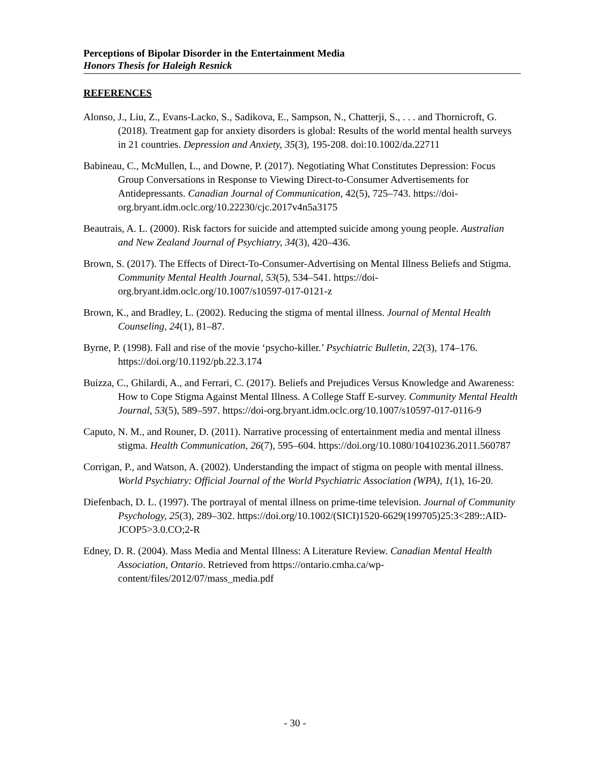Perceptions of Bipolar Disorder in the Entertainment Media
Honors Thesis for Haleigh Resnick
REFERENCES
Alonso, J., Liu, Z., Evans-Lacko, S., Sadikova, E., Sampson, N., Chatterji, S., . . . and Thornicroft, G. (2018). Treatment gap for anxiety disorders is global: Results of the world mental health surveys in 21 countries. Depression and Anxiety, 35(3), 195-208. doi:10.1002/da.22711
Babineau, C., McMullen, L., and Downe, P. (2017). Negotiating What Constitutes Depression: Focus Group Conversations in Response to Viewing Direct-to-Consumer Advertisements for Antidepressants. Canadian Journal of Communication, 42(5), 725–743. https://doi-org.bryant.idm.oclc.org/10.22230/cjc.2017v4n5a3175
Beautrais, A. L. (2000). Risk factors for suicide and attempted suicide among young people. Australian and New Zealand Journal of Psychiatry, 34(3), 420–436.
Brown, S. (2017). The Effects of Direct-To-Consumer-Advertising on Mental Illness Beliefs and Stigma. Community Mental Health Journal, 53(5), 534–541. https://doi-org.bryant.idm.oclc.org/10.1007/s10597-017-0121-z
Brown, K., and Bradley, L. (2002). Reducing the stigma of mental illness. Journal of Mental Health Counseling, 24(1), 81–87.
Byrne, P. (1998). Fall and rise of the movie ‘psycho-killer.’ Psychiatric Bulletin, 22(3), 174–176. https://doi.org/10.1192/pb.22.3.174
Buizza, C., Ghilardi, A., and Ferrari, C. (2017). Beliefs and Prejudices Versus Knowledge and Awareness: How to Cope Stigma Against Mental Illness. A College Staff E-survey. Community Mental Health Journal, 53(5), 589–597. https://doi-org.bryant.idm.oclc.org/10.1007/s10597-017-0116-9
Caputo, N. M., and Rouner, D. (2011). Narrative processing of entertainment media and mental illness stigma. Health Communication, 26(7), 595–604. https://doi.org/10.1080/10410236.2011.560787
Corrigan, P., and Watson, A. (2002). Understanding the impact of stigma on people with mental illness. World Psychiatry: Official Journal of the World Psychiatric Association (WPA), 1(1), 16-20.
Diefenbach, D. L. (1997). The portrayal of mental illness on prime-time television. Journal of Community Psychology, 25(3), 289–302. https://doi.org/10.1002/(SICI)1520-6629(199705)25:3<289::AID-JCOP5>3.0.CO;2-R
Edney, D. R. (2004). Mass Media and Mental Illness: A Literature Review. Canadian Mental Health Association, Ontario. Retrieved from https://ontario.cmha.ca/wp-content/files/2012/07/mass_media.pdf
- 30 -